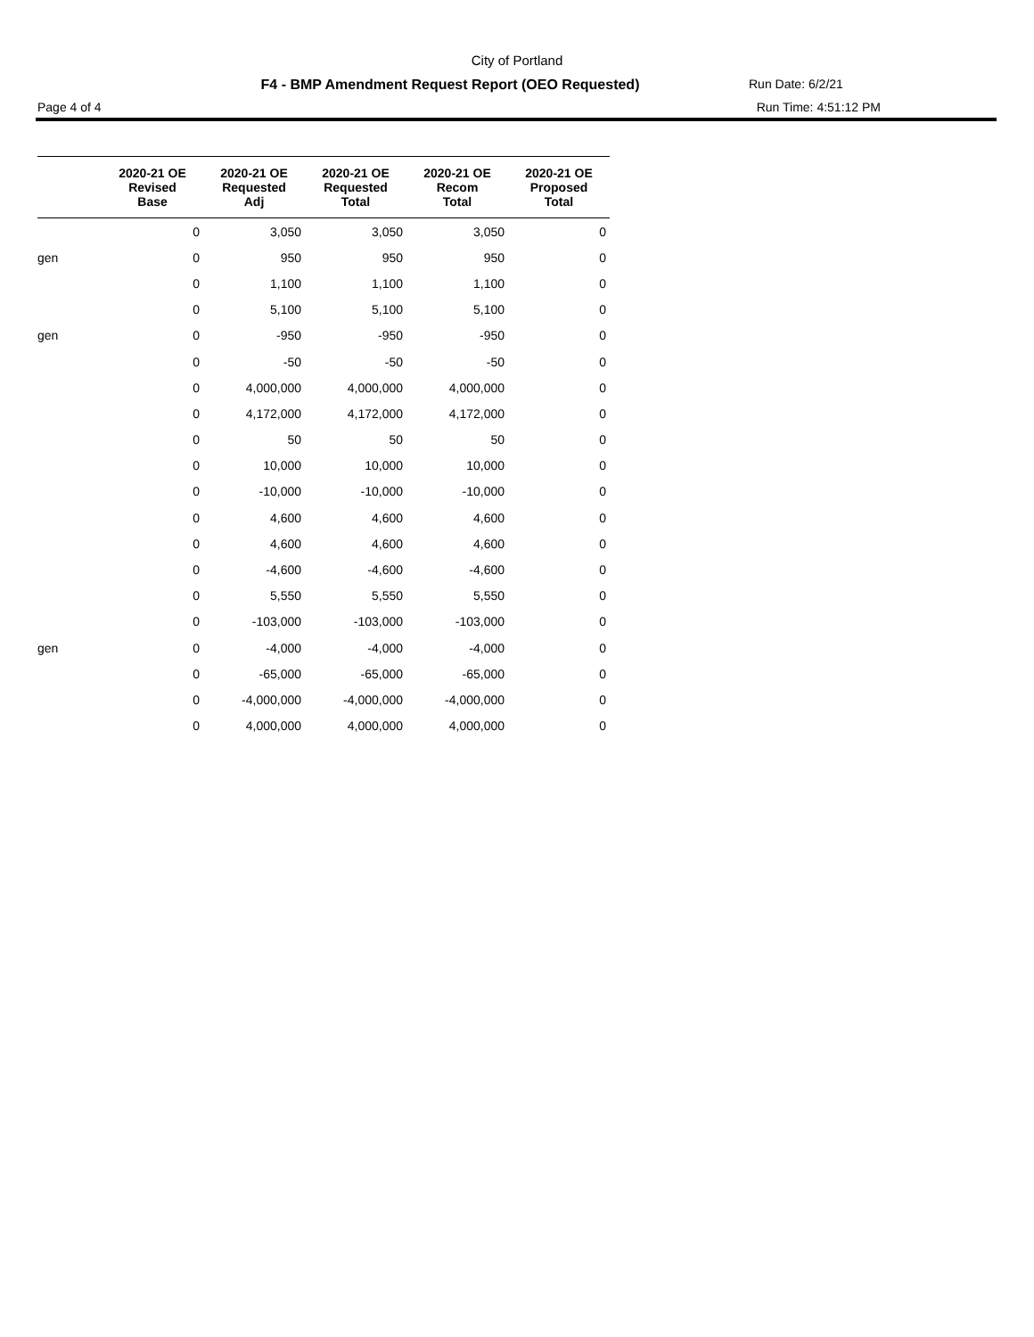City of Portland
F4 - BMP Amendment Request Report (OEO Requested)
Run Date: 6/2/21
Page 4 of 4 Run Time: 4:51:12 PM
| | 2020-21 OE Revised Base | 2020-21 OE Requested Adj | 2020-21 OE Requested Total | 2020-21 OE Recom Total | 2020-21 OE Proposed Total |
| --- | --- | --- | --- | --- | --- |
| | 0 | 3,050 | 3,050 | 3,050 | 0 |
| gen | 0 | 950 | 950 | 950 | 0 |
| | 0 | 1,100 | 1,100 | 1,100 | 0 |
| | 0 | 5,100 | 5,100 | 5,100 | 0 |
| gen | 0 | -950 | -950 | -950 | 0 |
| | 0 | -50 | -50 | -50 | 0 |
| | 0 | 4,000,000 | 4,000,000 | 4,000,000 | 0 |
| | 0 | 4,172,000 | 4,172,000 | 4,172,000 | 0 |
| | 0 | 50 | 50 | 50 | 0 |
| | 0 | 10,000 | 10,000 | 10,000 | 0 |
| | 0 | -10,000 | -10,000 | -10,000 | 0 |
| | 0 | 4,600 | 4,600 | 4,600 | 0 |
| | 0 | 4,600 | 4,600 | 4,600 | 0 |
| | 0 | -4,600 | -4,600 | -4,600 | 0 |
| | 0 | 5,550 | 5,550 | 5,550 | 0 |
| | 0 | -103,000 | -103,000 | -103,000 | 0 |
| gen | 0 | -4,000 | -4,000 | -4,000 | 0 |
| | 0 | -65,000 | -65,000 | -65,000 | 0 |
| | 0 | -4,000,000 | -4,000,000 | -4,000,000 | 0 |
| | 0 | 4,000,000 | 4,000,000 | 4,000,000 | 0 |